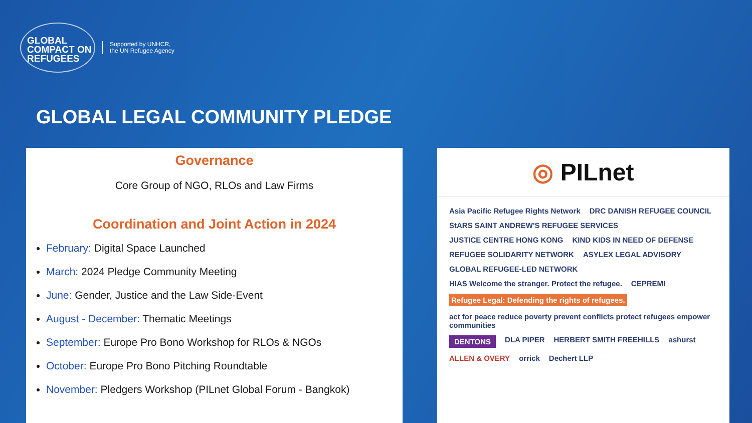GLOBAL
COMPACT ON
REFUGEES
Supported by UNHCR,
the UN Refugee Agency
GLOBAL LEGAL COMMUNITY PLEDGE
Governance
Core Group of NGO, RLOs and Law Firms
Coordination and Joint Action in 2024
February: Digital Space Launched
March: 2024 Pledge Community Meeting
June: Gender, Justice and the Law Side-Event
August - December: Thematic Meetings
September: Europe Pro Bono Workshop for RLOs & NGOs
October: Europe Pro Bono Pitching Roundtable
November: Pledgers Workshop (PILnet Global Forum - Bangkok)
◎ PILnet
Asia Pacific Refugee Rights Network DRC DANISH REFUGEE COUNCIL StARS SAINT ANDREW'S REFUGEE SERVICES JUSTICE CENTRE HONG KONG KIND KIDS IN NEED OF DEFENSE REFUGEE SOLIDARITY NETWORK ASYLEX LEGAL ADVISORY GLOBAL REFUGEE-LED NETWORK HIAS Welcome the stranger. Protect the refugee. CEPREMI Refugee Legal: Defending the rights of refugees. act for peace reduce poverty prevent conflicts protect refugees empower communities DENTONS DLA PIPER HERBERT SMITH FREEHILLS ashurst ALLEN & OVERY orrick Dechert LLP